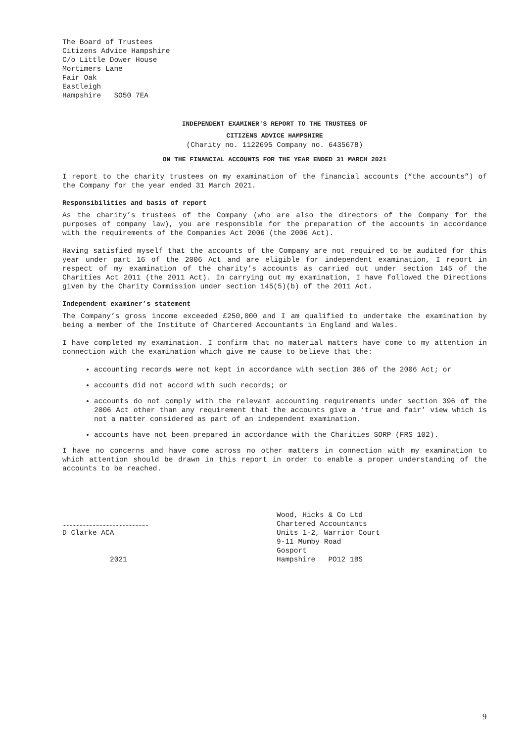The Board of Trustees
Citizens Advice Hampshire
C/o Little Dower House
Mortimers Lane
Fair Oak
Eastleigh
Hampshire SO50 7EA
INDEPENDENT EXAMINER'S REPORT TO THE TRUSTEES OF
CITIZENS ADVICE HAMPSHIRE
(Charity no. 1122695 Company no. 6435678)
ON THE FINANCIAL ACCOUNTS FOR THE YEAR ENDED 31 MARCH 2021
I report to the charity trustees on my examination of the financial accounts (“the accounts”) of the Company for the year ended 31 March 2021.
Responsibilities and basis of report
As the charity’s trustees of the Company (who are also the directors of the Company for the purposes of company law), you are responsible for the preparation of the accounts in accordance with the requirements of the Companies Act 2006 (the 2006 Act).
Having satisfied myself that the accounts of the Company are not required to be audited for this year under part 16 of the 2006 Act and are eligible for independent examination, I report in respect of my examination of the charity’s accounts as carried out under section 145 of the Charities Act 2011 (the 2011 Act). In carrying out my examination, I have followed the Directions given by the Charity Commission under section 145(5)(b) of the 2011 Act.
Independent examiner’s statement
The Company’s gross income exceeded £250,000 and I am qualified to undertake the examination by being a member of the Institute of Chartered Accountants in England and Wales.
I have completed my examination. I confirm that no material matters have come to my attention in connection with the examination which give me cause to believe that the:
accounting records were not kept in accordance with section 386 of the 2006 Act; or
accounts did not accord with such records; or
accounts do not comply with the relevant accounting requirements under section 396 of the 2006 Act other than any requirement that the accounts give a ‘true and fair’ view which is not a matter considered as part of an independent examination.
accounts have not been prepared in accordance with the Charities SORP (FRS 102).
I have no concerns and have come across no other matters in connection with my examination to which attention should be drawn in this report in order to enable a proper understanding of the accounts to be reached.
……………………………………………………
D Clarke ACA
2021
Wood, Hicks & Co Ltd
Chartered Accountants
Units 1-2, Warrior Court
9-11 Mumby Road
Gosport
Hampshire PO12 1BS
9